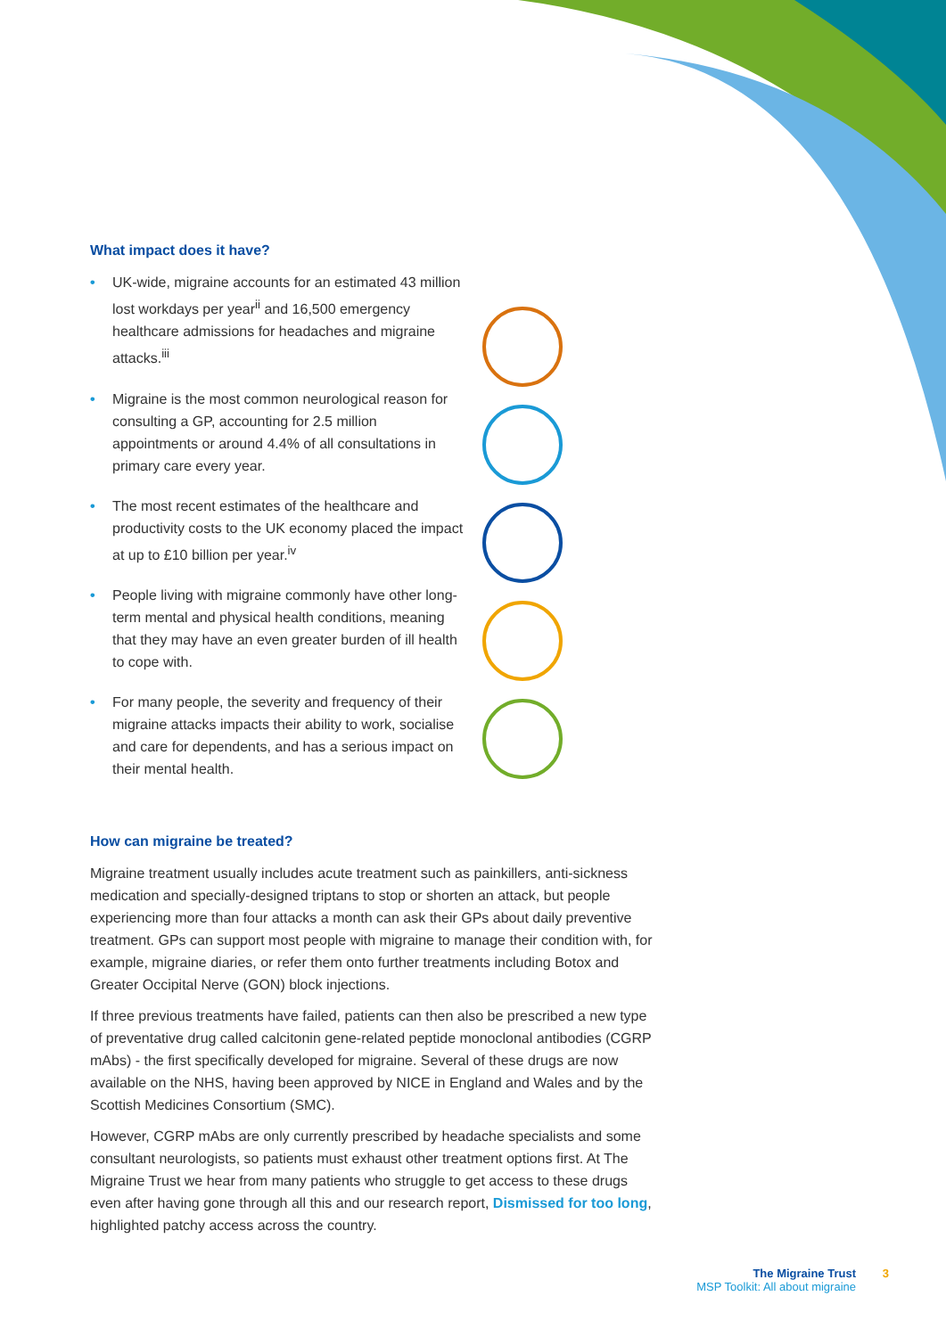What impact does it have?
• UK-wide, migraine accounts for an estimated 43 million lost workdays per year<sup>ii</sup> and 16,500 emergency healthcare admissions for headaches and migraine attacks.<sup>iii</sup>
• Migraine is the most common neurological reason for consulting a GP, accounting for 2.5 million appointments or around 4.4% of all consultations in primary care every year.
• The most recent estimates of the healthcare and productivity costs to the UK economy placed the impact at up to £10 billion per year.<sup>iv</sup>
• People living with migraine commonly have other long-term mental and physical health conditions, meaning that they may have an even greater burden of ill health to cope with.
• For many people, the severity and frequency of their migraine attacks impacts their ability to work, socialise and care for dependents, and has a serious impact on their mental health.
How can migraine be treated?
Migraine treatment usually includes acute treatment such as painkillers, anti-sickness medication and specially-designed triptans to stop or shorten an attack, but people experiencing more than four attacks a month can ask their GPs about daily preventive treatment. GPs can support most people with migraine to manage their condition with, for example, migraine diaries, or refer them onto further treatments including Botox and Greater Occipital Nerve (GON) block injections.
If three previous treatments have failed, patients can then also be prescribed a new type of preventative drug called calcitonin gene-related peptide monoclonal antibodies (CGRP mAbs) - the first specifically developed for migraine. Several of these drugs are now available on the NHS, having been approved by NICE in England and Wales and by the Scottish Medicines Consortium (SMC).
However, CGRP mAbs are only currently prescribed by headache specialists and some consultant neurologists, so patients must exhaust other treatment options first. At The Migraine Trust we hear from many patients who struggle to get access to these drugs even after having gone through all this and our research report, Dismissed for too long, highlighted patchy access across the country.
The Migraine Trust
MSP Toolkit: All about migraine
3